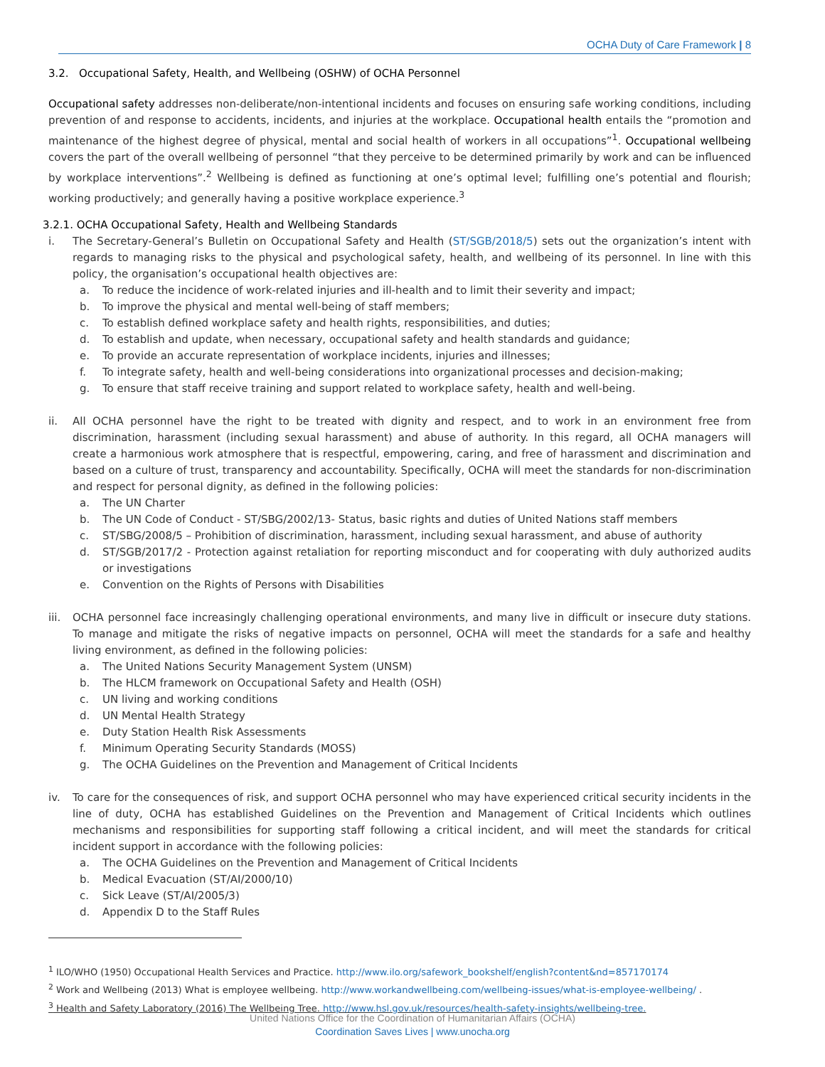OCHA Duty of Care Framework | 8
3.2. Occupational Safety, Health, and Wellbeing (OSHW) of OCHA Personnel
Occupational safety addresses non-deliberate/non-intentional incidents and focuses on ensuring safe working conditions, including prevention of and response to accidents, incidents, and injuries at the workplace. Occupational health entails the “promotion and maintenance of the highest degree of physical, mental and social health of workers in all occupations”<sup>1</sup>. Occupational wellbeing covers the part of the overall wellbeing of personnel “that they perceive to be determined primarily by work and can be influenced by workplace interventions”.<sup>2</sup> Wellbeing is defined as functioning at one’s optimal level; fulfilling one’s potential and flourish; working productively; and generally having a positive workplace experience.<sup>3</sup>
3.2.1. OCHA Occupational Safety, Health and Wellbeing Standards
i. The Secretary-General’s Bulletin on Occupational Safety and Health (ST/SGB/2018/5) sets out the organization’s intent with regards to managing risks to the physical and psychological safety, health, and wellbeing of its personnel. In line with this policy, the organisation’s occupational health objectives are:
a. To reduce the incidence of work-related injuries and ill-health and to limit their severity and impact;
b. To improve the physical and mental well-being of staff members;
c. To establish defined workplace safety and health rights, responsibilities, and duties;
d. To establish and update, when necessary, occupational safety and health standards and guidance;
e. To provide an accurate representation of workplace incidents, injuries and illnesses;
f. To integrate safety, health and well-being considerations into organizational processes and decision-making;
g. To ensure that staff receive training and support related to workplace safety, health and well-being.
ii. All OCHA personnel have the right to be treated with dignity and respect, and to work in an environment free from discrimination, harassment (including sexual harassment) and abuse of authority. In this regard, all OCHA managers will create a harmonious work atmosphere that is respectful, empowering, caring, and free of harassment and discrimination and based on a culture of trust, transparency and accountability. Specifically, OCHA will meet the standards for non-discrimination and respect for personal dignity, as defined in the following policies:
a. The UN Charter
b. The UN Code of Conduct - ST/SBG/2002/13- Status, basic rights and duties of United Nations staff members
c. ST/SBG/2008/5 – Prohibition of discrimination, harassment, including sexual harassment, and abuse of authority
d. ST/SGB/2017/2 - Protection against retaliation for reporting misconduct and for cooperating with duly authorized audits or investigations
e. Convention on the Rights of Persons with Disabilities
iii.
OCHA personnel face increasingly challenging operational environments, and many live in difficult or insecure duty stations. To manage and mitigate the risks of negative impacts on personnel, OCHA will meet the standards for a safe and healthy living environment, as defined in the following policies:
a. The United Nations Security Management System (UNSM)
b. The HLCM framework on Occupational Safety and Health (OSH)
c. UN living and working conditions
d. UN Mental Health Strategy
e. Duty Station Health Risk Assessments
f. Minimum Operating Security Standards (MOSS)
g. The OCHA Guidelines on the Prevention and Management of Critical Incidents
iv. To care for the consequences of risk, and support OCHA personnel who may have experienced critical security incidents in the line of duty, OCHA has established Guidelines on the Prevention and Management of Critical Incidents which outlines mechanisms and responsibilities for supporting staff following a critical incident, and will meet the standards for critical incident support in accordance with the following policies:
a. The OCHA Guidelines on the Prevention and Management of Critical Incidents
b. Medical Evacuation (ST/AI/2000/10)
c. Sick Leave (ST/AI/2005/3)
d. Appendix D to the Staff Rules
<sup>1</sup> ILO/WHO (1950) Occupational Health Services and Practice. http://www.ilo.org/safework_bookshelf/english?content&nd=857170174
<sup>2</sup> Work and Wellbeing (2013) What is employee wellbeing. http://www.workandwellbeing.com/wellbeing-issues/what-is-employee-wellbeing/ .
<sup>3</sup> Health and Safety Laboratory (2016) The Wellbeing Tree. http://www.hsl.gov.uk/resources/health-safety-insights/wellbeing-tree.
United Nations Office for the Coordination of Humanitarian Affairs (OCHA)
Coordination Saves Lives | www.unocha.org